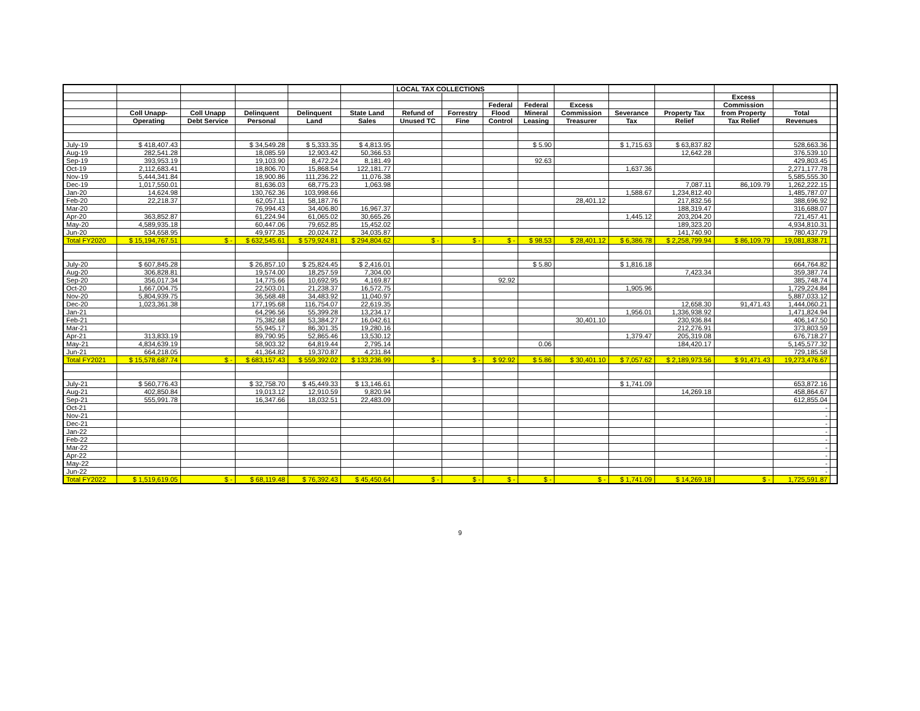| | | | | | | LOCAL TAX COLLECTIONS | | | | | | | | | |
| --- | --- | --- | --- | --- | --- | --- | --- | --- | --- | --- | --- | --- | --- | --- | --- |
| | | | | | | | | | | | | | Excess | | |
| | | | | | | | | Federal | Federal | Excess | | | Commission | | |
| | Coll Unapp- | Coll Unapp | Delinquent | Delinquent | State Land | Refund of | Forrestry | Flood | Mineral | Commission | Severance | Property Tax | from Property | Total | |
| | Operating | Debt Service | Personal | Land | Sales | Unused TC | Fine | Control | Leasing | Treasurer | Tax | Relief | Tax Relief | Revenues | |
| July-19 | $ 418,407.43 | | $ 34,549.28 | $ 5,333.35 | $ 4,813.95 | | | | $ 5.90 | | $ 1,715.63 | $ 63,837.82 | | 528,663.36 | |
| Aug-19 | 282,541.28 | | 18,085.59 | 12,903.42 | 50,366.53 | | | | | | | 12,642.28 | | 376,539.10 | |
| Sep-19 | 393,953.19 | | 19,103.90 | 8,472.24 | 8,181.49 | | | | 92.63 | | | | | 429,803.45 | |
| Oct-19 | 2,112,683.41 | | 18,806.70 | 15,868.54 | 122,181.77 | | | | | | 1,637.36 | | | 2,271,177.78 | |
| Nov-19 | 5,444,341.84 | | 18,900.86 | 111,236.22 | 11,076.38 | | | | | | | | | 5,585,555.30 | |
| Dec-19 | 1,017,550.01 | | 81,636.03 | 68,775.23 | 1,063.98 | | | | | | | 7,087.11 | 86,109.79 | 1,262,222.15 | |
| Jan-20 | 14,624.98 | | 130,762.36 | 103,998.66 | | | | | | | 1,588.67 | 1,234,812.40 | | 1,485,787.07 | |
| Feb-20 | 22,218.37 | | 62,057.11 | 58,187.76 | | | | | | 28,401.12 | | 217,832.56 | | 388,696.92 | |
| Mar-20 | | | 76,994.43 | 34,406.80 | 16,967.37 | | | | | | | 188,319.47 | | 316,688.07 | |
| Apr-20 | 363,852.87 | | 61,224.94 | 61,065.02 | 30,665.26 | | | | | | 1,445.12 | 203,204.20 | | 721,457.41 | |
| May-20 | 4,589,935.18 | | 60,447.06 | 79,652.85 | 15,452.02 | | | | | | | 189,323.20 | | 4,934,810.31 | |
| Jun-20 | 534,658.95 | | 49,977.35 | 20,024.72 | 34,035.87 | | | | | | | 141,740.90 | | 780,437.79 | |
| Total FY2020 | $ 15,194,767.51 | $ - | $ 632,545.61 | $ 579,924.81 | $ 294,804.62 | $ - | $ - | $ - | $ 98.53 | $ 28,401.12 | $ 6,386.78 | $ 2,258,799.94 | $ 86,109.79 | 19,081,838.71 | |
| July-20 | $ 607,845.28 | | $ 26,857.10 | $ 25,824.45 | $ 2,416.01 | | | | $ 5.80 | | $ 1,816.18 | | | 664,764.82 | |
| Aug-20 | 306,828.81 | | 19,574.00 | 18,257.59 | 7,304.00 | | | | | | | 7,423.34 | | 359,387.74 | |
| Sep-20 | 356,017.34 | | 14,775.66 | 10,692.95 | 4,169.87 | | | 92.92 | | | | | | 385,748.74 | |
| Oct-20 | 1,667,004.75 | | 22,503.01 | 21,238.37 | 16,572.75 | | | | | | 1,905.96 | | | 1,729,224.84 | |
| Nov-20 | 5,804,939.75 | | 36,568.48 | 34,483.92 | 11,040.97 | | | | | | | | | 5,887,033.12 | |
| Dec-20 | 1,023,361.38 | | 177,195.68 | 116,754.07 | 22,619.35 | | | | | | | 12,658.30 | 91,471.43 | 1,444,060.21 | |
| Jan-21 | | | 64,296.56 | 55,399.28 | 13,234.17 | | | | | | 1,956.01 | 1,336,938.92 | | 1,471,824.94 | |
| Feb-21 | | | 75,382.68 | 53,384.27 | 16,042.61 | | | | | 30,401.10 | | 230,936.84 | | 406,147.50 | |
| Mar-21 | | | 55,945.17 | 86,301.35 | 19,280.16 | | | | | | | 212,276.91 | | 373,803.59 | |
| Apr-21 | 313,833.19 | | 89,790.95 | 52,865.46 | 13,530.12 | | | | | | 1,379.47 | 205,319.08 | | 676,718.27 | |
| May-21 | 4,834,639.19 | | 58,903.32 | 64,819.44 | 2,795.14 | | | | 0.06 | | | 184,420.17 | | 5,145,577.32 | |
| Jun-21 | 664,218.05 | | 41,364.82 | 19,370.87 | 4,231.84 | | | | | | | | | 729,185.58 | |
| Total FY2021 | $ 15,578,687.74 | $ - | $ 683,157.43 | $ 559,392.02 | $ 133,236.99 | $ - | $ - | $ 92.92 | $ 5.86 | $ 30,401.10 | $ 7,057.62 | $ 2,189,973.56 | $ 91,471.43 | 19,273,476.67 | |
| July-21 | $ 560,776.43 | | $ 32,758.70 | $ 45,449.33 | $ 13,146.61 | | | | | | $ 1,741.09 | | | 653,872.16 | |
| Aug-21 | 402,850.84 | | 19,013.12 | 12,910.59 | 9,820.94 | | | | | | | 14,269.18 | | 458,864.67 | |
| Sep-21 | 555,991.78 | | 16,347.66 | 18,032.51 | 22,483.09 | | | | | | | | | 612,855.04 | |
| Oct-21 | | | | | | | | | | | | | | - | |
| Nov-21 | | | | | | | | | | | | | | - | |
| Dec-21 | | | | | | | | | | | | | | - | |
| Jan-22 | | | | | | | | | | | | | | - | |
| Feb-22 | | | | | | | | | | | | | | - | |
| Mar-22 | | | | | | | | | | | | | | - | |
| Apr-22 | | | | | | | | | | | | | | - | |
| May-22 | | | | | | | | | | | | | | - | |
| Jun-22 | | | | | | | | | | | | | | - | |
| Total FY2022 | $ 1,519,619.05 | $ - | $ 68,119.48 | $ 76,392.43 | $ 45,450.64 | $ - | $ - | $ - | $ - | $ - | $ 1,741.09 | $ 14,269.18 | $ - | 1,725,591.87 | |
9